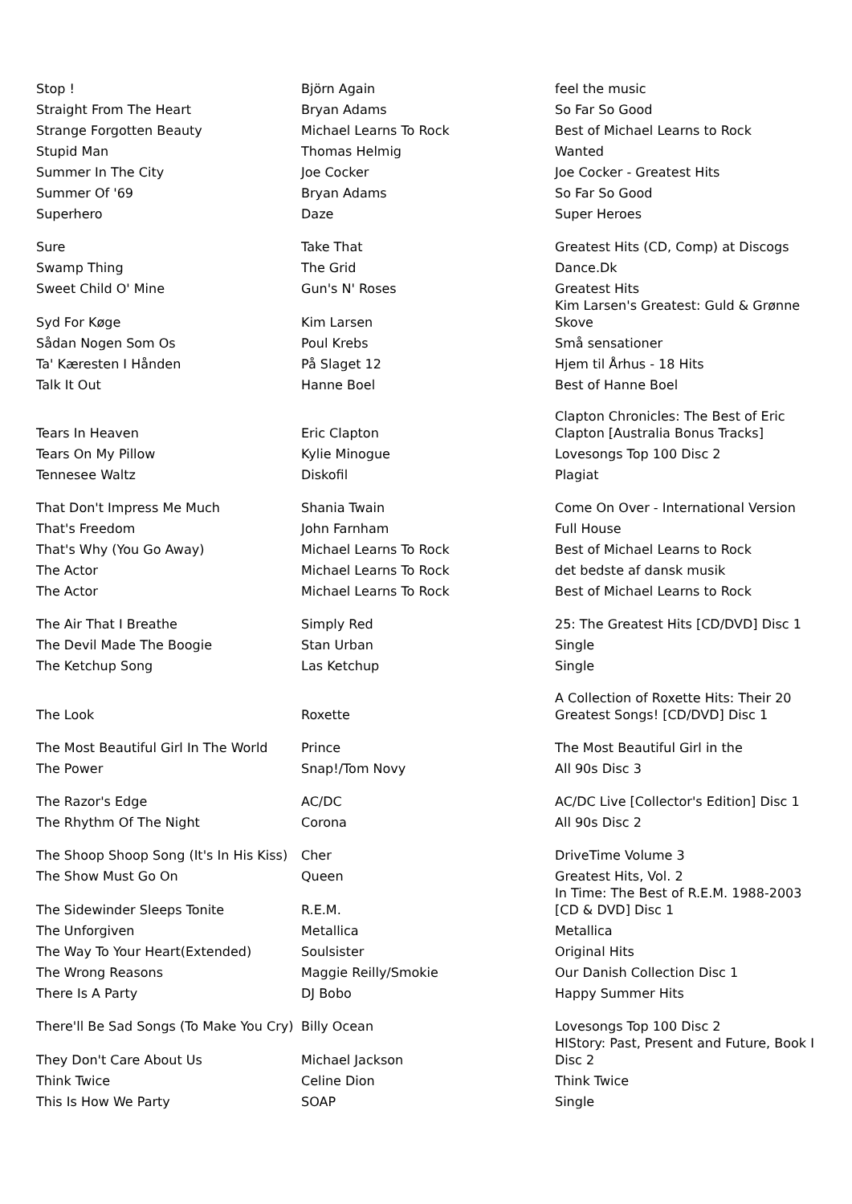| Stop ! | Björn Again | feel the music |
| Straight From The Heart | Bryan Adams | So Far So Good |
| Strange Forgotten Beauty | Michael Learns To Rock | Best of Michael Learns to Rock |
| Stupid Man | Thomas Helmig | Wanted |
| Summer In The City | Joe Cocker | Joe Cocker - Greatest Hits |
| Summer Of '69 | Bryan Adams | So Far So Good |
| Superhero | Daze | Super Heroes |
| Sure | Take That | Greatest Hits (CD, Comp) at Discogs |
| Swamp Thing | The Grid | Dance.Dk |
| Sweet Child O' Mine | Gun's N' Roses | Greatest Hits |
| Syd For Køge | Kim Larsen | Kim Larsen's Greatest: Guld & Grønne Skove |
| Sådan Nogen Som Os | Poul Krebs | Små sensationer |
| Ta' Kæresten I Hånden | På Slaget 12 | Hjem til Århus - 18 Hits |
| Talk It Out | Hanne Boel | Best of Hanne Boel |
| Tears In Heaven | Eric Clapton | Clapton Chronicles: The Best of Eric Clapton [Australia Bonus Tracks] |
| Tears On My Pillow | Kylie Minogue | Lovesongs Top 100 Disc 2 |
| Tennesee Waltz | Diskofil | Plagiat |
| That Don't Impress Me Much | Shania Twain | Come On Over - International Version |
| That's Freedom | John Farnham | Full House |
| That's Why (You Go Away) | Michael Learns To Rock | Best of Michael Learns to Rock |
| The Actor | Michael Learns To Rock | det bedste af dansk musik |
| The Actor | Michael Learns To Rock | Best of Michael Learns to Rock |
| The Air That I Breathe | Simply Red | 25: The Greatest Hits [CD/DVD] Disc 1 |
| The Devil Made The Boogie | Stan Urban | Single |
| The Ketchup Song | Las Ketchup | Single |
| The Look | Roxette | A Collection of Roxette Hits: Their 20 Greatest Songs! [CD/DVD] Disc 1 |
| The Most Beautiful Girl In The World | Prince | The Most Beautiful Girl in the |
| The Power | Snap!/Tom Novy | All 90s Disc 3 |
| The Razor's Edge | AC/DC | AC/DC Live [Collector's Edition] Disc 1 |
| The Rhythm Of The Night | Corona | All 90s Disc 2 |
| The Shoop Shoop Song (It's In His Kiss) | Cher | DriveTime Volume 3 |
| The Show Must Go On | Queen | Greatest Hits, Vol. 2 |
| The Sidewinder Sleeps Tonite | R.E.M. | In Time: The Best of R.E.M. 1988-2003 [CD & DVD] Disc 1 |
| The Unforgiven | Metallica | Metallica |
| The Way To Your Heart(Extended) | Soulsister | Original Hits |
| The Wrong Reasons | Maggie Reilly/Smokie | Our Danish Collection Disc 1 |
| There Is A Party | DJ Bobo | Happy Summer Hits |
| There'll Be Sad Songs (To Make You Cry) | Billy Ocean | Lovesongs Top 100 Disc 2 |
| They Don't Care About Us | Michael Jackson | HIStory: Past, Present and Future, Book I Disc 2 |
| Think Twice | Celine Dion | Think Twice |
| This Is How We Party | SOAP | Single |